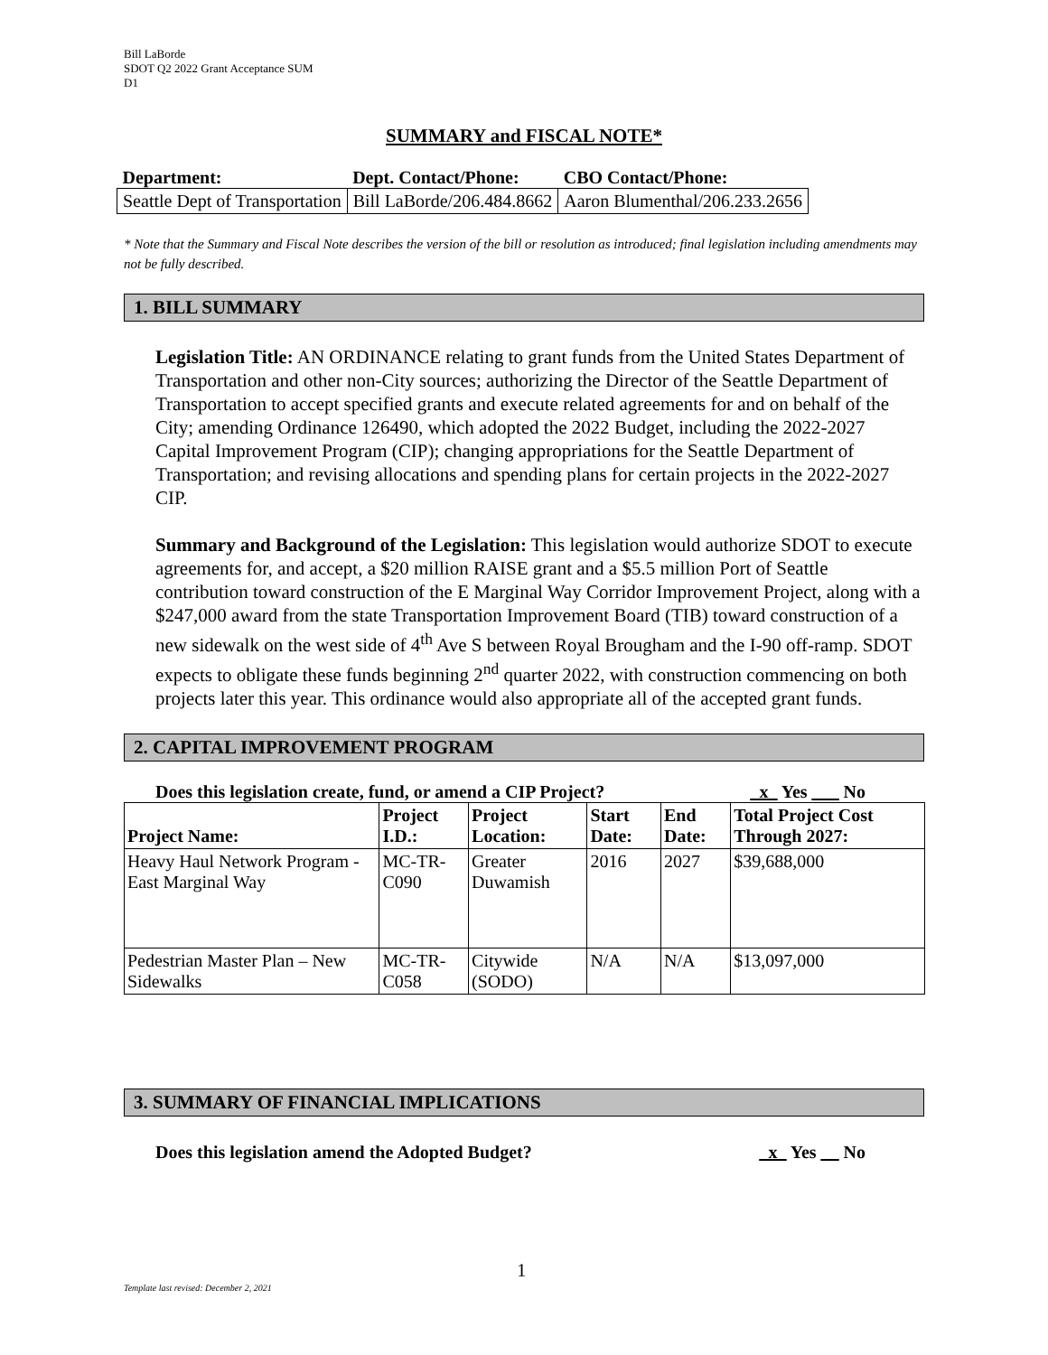Bill LaBorde
SDOT Q2 2022 Grant Acceptance SUM
D1
SUMMARY and FISCAL NOTE*
| Department: | Dept. Contact/Phone: | CBO Contact/Phone: |
| --- | --- | --- |
| Seattle Dept of Transportation | Bill LaBorde/206.484.8662 | Aaron Blumenthal/206.233.2656 |
* Note that the Summary and Fiscal Note describes the version of the bill or resolution as introduced; final legislation including amendments may not be fully described.
1. BILL SUMMARY
Legislation Title: AN ORDINANCE relating to grant funds from the United States Department of Transportation and other non-City sources; authorizing the Director of the Seattle Department of Transportation to accept specified grants and execute related agreements for and on behalf of the City; amending Ordinance 126490, which adopted the 2022 Budget, including the 2022-2027 Capital Improvement Program (CIP); changing appropriations for the Seattle Department of Transportation; and revising allocations and spending plans for certain projects in the 2022-2027 CIP.
Summary and Background of the Legislation: This legislation would authorize SDOT to execute agreements for, and accept, a $20 million RAISE grant and a $5.5 million Port of Seattle contribution toward construction of the E Marginal Way Corridor Improvement Project, along with a $247,000 award from the state Transportation Improvement Board (TIB) toward construction of a new sidewalk on the west side of 4<sup>th</sup> Ave S between Royal Brougham and the I-90 off-ramp. SDOT expects to obligate these funds beginning 2<sup>nd</sup> quarter 2022, with construction commencing on both projects later this year. This ordinance would also appropriate all of the accepted grant funds.
2. CAPITAL IMPROVEMENT PROGRAM
Does this legislation create, fund, or amend a CIP Project? _x_ Yes ___ No
| Project Name: | Project I.D.: | Project Location: | Start Date: | End Date: | Total Project Cost Through 2027: |
| --- | --- | --- | --- | --- | --- |
| Heavy Haul Network Program - East Marginal Way | MC-TR-C090 | Greater Duwamish | 2016 | 2027 | $39,688,000 |
| Pedestrian Master Plan – New Sidewalks | MC-TR-C058 | Citywide (SODO) | N/A | N/A | $13,097,000 |
3. SUMMARY OF FINANCIAL IMPLICATIONS
Does this legislation amend the Adopted Budget? _x_ Yes __ No
1
Template last revised: December 2, 2021